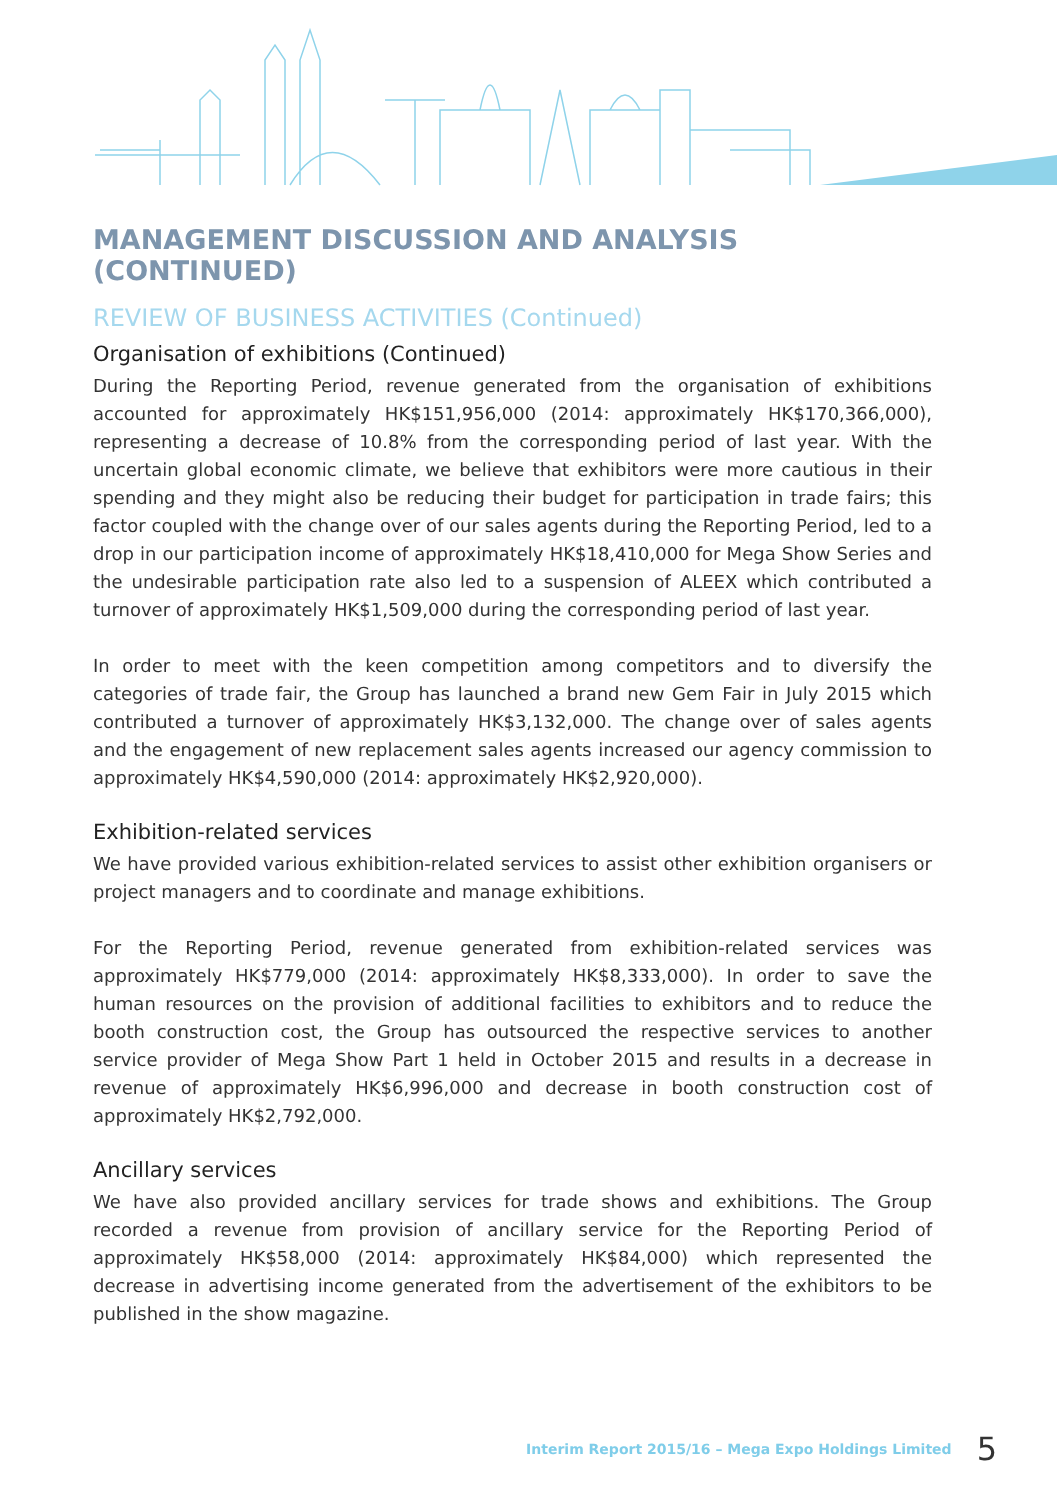MANAGEMENT DISCUSSION AND ANALYSIS (CONTINUED)
REVIEW OF BUSINESS ACTIVITIES (Continued)
Organisation of exhibitions (Continued)
During the Reporting Period, revenue generated from the organisation of exhibitions accounted for approximately HK$151,956,000 (2014: approximately HK$170,366,000), representing a decrease of 10.8% from the corresponding period of last year. With the uncertain global economic climate, we believe that exhibitors were more cautious in their spending and they might also be reducing their budget for participation in trade fairs; this factor coupled with the change over of our sales agents during the Reporting Period, led to a drop in our participation income of approximately HK$18,410,000 for Mega Show Series and the undesirable participation rate also led to a suspension of ALEEX which contributed a turnover of approximately HK$1,509,000 during the corresponding period of last year.
In order to meet with the keen competition among competitors and to diversify the categories of trade fair, the Group has launched a brand new Gem Fair in July 2015 which contributed a turnover of approximately HK$3,132,000. The change over of sales agents and the engagement of new replacement sales agents increased our agency commission to approximately HK$4,590,000 (2014: approximately HK$2,920,000).
Exhibition-related services
We have provided various exhibition-related services to assist other exhibition organisers or project managers and to coordinate and manage exhibitions.
For the Reporting Period, revenue generated from exhibition-related services was approximately HK$779,000 (2014: approximately HK$8,333,000). In order to save the human resources on the provision of additional facilities to exhibitors and to reduce the booth construction cost, the Group has outsourced the respective services to another service provider of Mega Show Part 1 held in October 2015 and results in a decrease in revenue of approximately HK$6,996,000 and decrease in booth construction cost of approximately HK$2,792,000.
Ancillary services
We have also provided ancillary services for trade shows and exhibitions. The Group recorded a revenue from provision of ancillary service for the Reporting Period of approximately HK$58,000 (2014: approximately HK$84,000) which represented the decrease in advertising income generated from the advertisement of the exhibitors to be published in the show magazine.
Interim Report 2015/16 – Mega Expo Holdings Limited 5